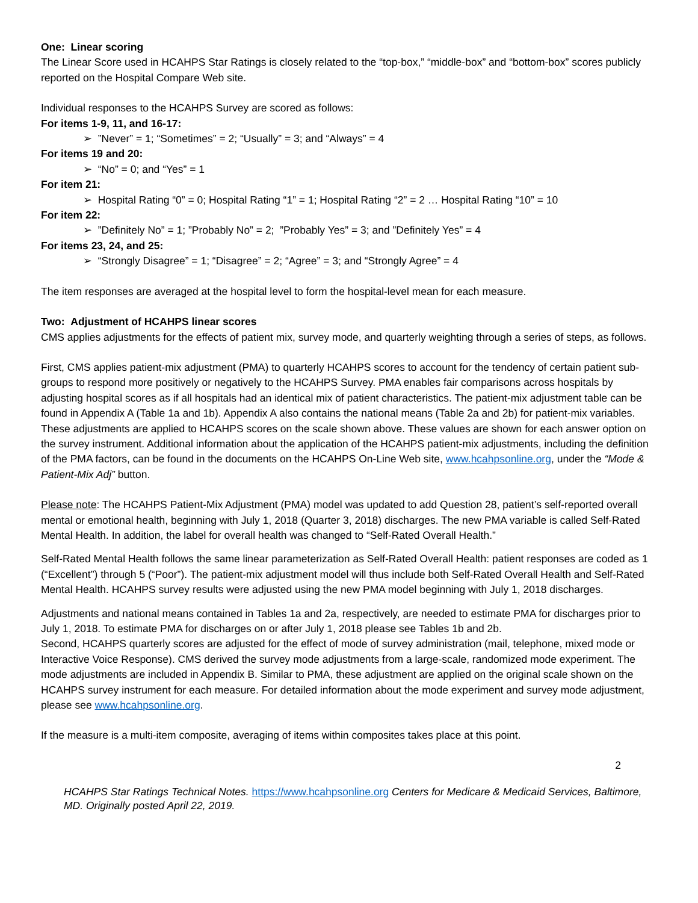One: Linear scoring
The Linear Score used in HCAHPS Star Ratings is closely related to the “top-box,” “middle-box” and “bottom-box” scores publicly reported on the Hospital Compare Web site.
Individual responses to the HCAHPS Survey are scored as follows:
For items 1-9, 11, and 16-17:
➢ ”Never” = 1; “Sometimes” = 2; “Usually” = 3; and “Always” = 4
For items 19 and 20:
➢ “No” = 0; and “Yes” = 1
For item 21:
➢ Hospital Rating “0” = 0; Hospital Rating “1” = 1; Hospital Rating “2” = 2 … Hospital Rating “10” = 10
For item 22:
➢ ”Definitely No” = 1; ”Probably No” = 2; ”Probably Yes” = 3; and ”Definitely Yes” = 4
For items 23, 24, and 25:
➢ “Strongly Disagree” = 1; “Disagree” = 2; “Agree” = 3; and “Strongly Agree” = 4
The item responses are averaged at the hospital level to form the hospital-level mean for each measure.
Two: Adjustment of HCAHPS linear scores
CMS applies adjustments for the effects of patient mix, survey mode, and quarterly weighting through a series of steps, as follows.
First, CMS applies patient-mix adjustment (PMA) to quarterly HCAHPS scores to account for the tendency of certain patient sub-groups to respond more positively or negatively to the HCAHPS Survey. PMA enables fair comparisons across hospitals by adjusting hospital scores as if all hospitals had an identical mix of patient characteristics. The patient-mix adjustment table can be found in Appendix A (Table 1a and 1b). Appendix A also contains the national means (Table 2a and 2b) for patient-mix variables. These adjustments are applied to HCAHPS scores on the scale shown above. These values are shown for each answer option on the survey instrument. Additional information about the application of the HCAHPS patient-mix adjustments, including the definition of the PMA factors, can be found in the documents on the HCAHPS On-Line Web site, www.hcahpsonline.org, under the “Mode & Patient-Mix Adj” button.
Please note: The HCAHPS Patient-Mix Adjustment (PMA) model was updated to add Question 28, patient’s self-reported overall mental or emotional health, beginning with July 1, 2018 (Quarter 3, 2018) discharges. The new PMA variable is called Self-Rated Mental Health. In addition, the label for overall health was changed to “Self-Rated Overall Health.”
Self-Rated Mental Health follows the same linear parameterization as Self-Rated Overall Health: patient responses are coded as 1 (“Excellent”) through 5 (“Poor”). The patient-mix adjustment model will thus include both Self-Rated Overall Health and Self-Rated Mental Health. HCAHPS survey results were adjusted using the new PMA model beginning with July 1, 2018 discharges.
Adjustments and national means contained in Tables 1a and 2a, respectively, are needed to estimate PMA for discharges prior to July 1, 2018. To estimate PMA for discharges on or after July 1, 2018 please see Tables 1b and 2b.
Second, HCAHPS quarterly scores are adjusted for the effect of mode of survey administration (mail, telephone, mixed mode or Interactive Voice Response). CMS derived the survey mode adjustments from a large-scale, randomized mode experiment. The mode adjustments are included in Appendix B. Similar to PMA, these adjustment are applied on the original scale shown on the HCAHPS survey instrument for each measure. For detailed information about the mode experiment and survey mode adjustment, please see www.hcahpsonline.org.
If the measure is a multi-item composite, averaging of items within composites takes place at this point.
2
HCAHPS Star Ratings Technical Notes. https://www.hcahpsonline.org Centers for Medicare & Medicaid Services, Baltimore, MD. Originally posted April 22, 2019.